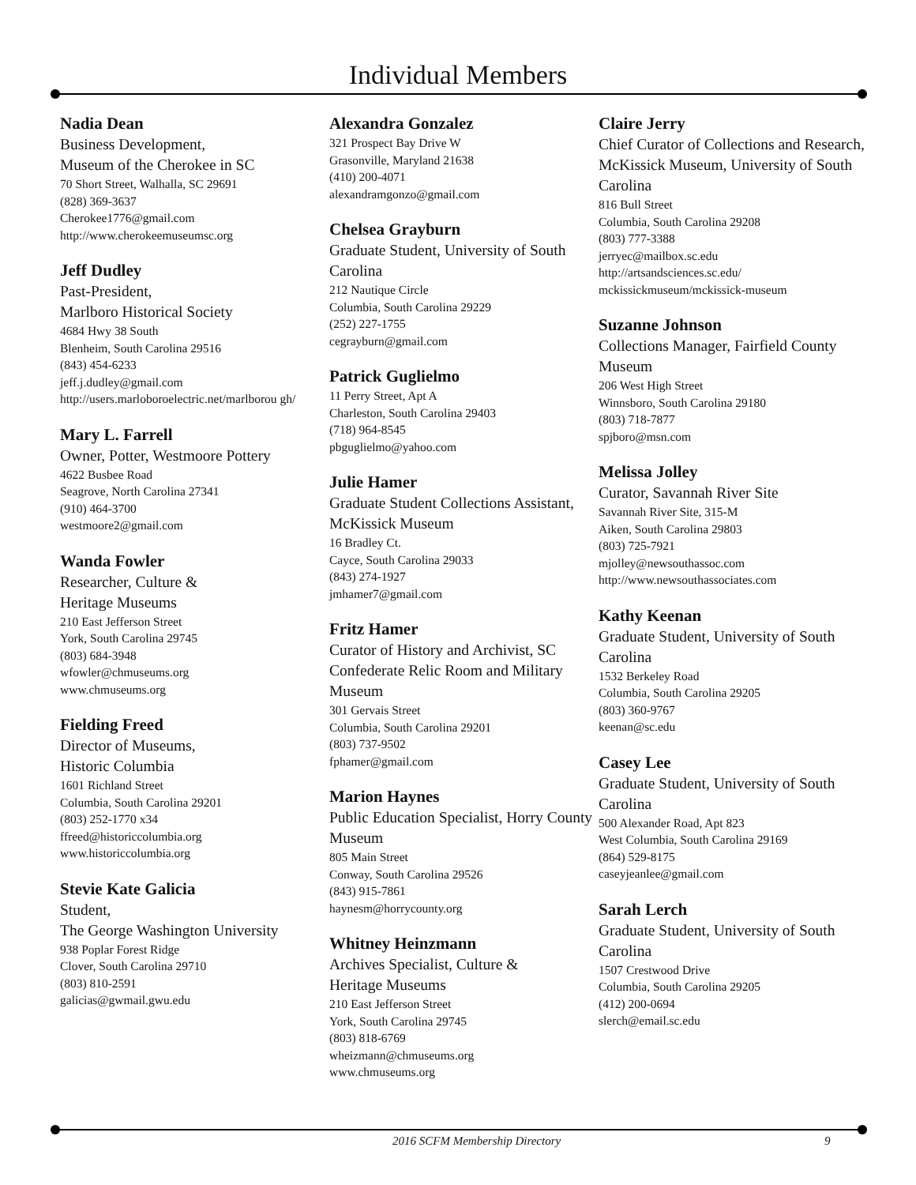Individual Members
Nadia Dean
Business Development,
Museum of the Cherokee in SC
70 Short Street, Walhalla, SC 29691
(828) 369-3637
Cherokee1776@gmail.com
http://www.cherokeemuseumsc.org
Jeff Dudley
Past-President,
Marlboro Historical Society
4684 Hwy 38 South
Blenheim, South Carolina 29516
(843) 454-6233
jeff.j.dudley@gmail.com
http://users.marloboroelectric.net/marlborou gh/
Mary L. Farrell
Owner, Potter, Westmoore Pottery
4622 Busbee Road
Seagrove, North Carolina 27341
(910) 464-3700
westmoore2@gmail.com
Wanda Fowler
Researcher, Culture &
Heritage Museums
210 East Jefferson Street
York, South Carolina 29745
(803) 684-3948
wfowler@chmuseums.org
www.chmuseums.org
Fielding Freed
Director of Museums,
Historic Columbia
1601 Richland Street
Columbia, South Carolina 29201
(803) 252-1770 x34
ffreed@historiccolumbia.org
www.historiccolumbia.org
Stevie Kate Galicia
Student,
The George Washington University
938 Poplar Forest Ridge
Clover, South Carolina 29710
(803) 810-2591
galicias@gwmail.gwu.edu
Alexandra Gonzalez
321 Prospect Bay Drive W
Grasonville, Maryland 21638
(410) 200-4071
alexandramgonzo@gmail.com
Chelsea Grayburn
Graduate Student, University of South Carolina
212 Nautique Circle
Columbia, South Carolina 29229
(252) 227-1755
cegrayburn@gmail.com
Patrick Guglielmo
11 Perry Street, Apt A
Charleston, South Carolina 29403
(718) 964-8545
pbguglielmo@yahoo.com
Julie Hamer
Graduate Student Collections Assistant, McKissick Museum
16 Bradley Ct.
Cayce, South Carolina 29033
(843) 274-1927
jmhamer7@gmail.com
Fritz Hamer
Curator of History and Archivist, SC Confederate Relic Room and Military Museum
301 Gervais Street
Columbia, South Carolina 29201
(803) 737-9502
fphamer@gmail.com
Marion Haynes
Public Education Specialist, Horry County Museum
805 Main Street
Conway, South Carolina 29526
(843) 915-7861
haynesm@horrycounty.org
Whitney Heinzmann
Archives Specialist, Culture &
Heritage Museums
210 East Jefferson Street
York, South Carolina 29745
(803) 818-6769
wheizmann@chmuseums.org
www.chmuseums.org
Claire Jerry
Chief Curator of Collections and Research, McKissick Museum, University of South Carolina
816 Bull Street
Columbia, South Carolina 29208
(803) 777-3388
jerryec@mailbox.sc.edu
http://artsandsciences.sc.edu/ mckissickmuseum/mckissick-museum
Suzanne Johnson
Collections Manager, Fairfield County Museum
206 West High Street
Winnsboro, South Carolina 29180
(803) 718-7877
spjboro@msn.com
Melissa Jolley
Curator, Savannah River Site
Savannah River Site, 315-M
Aiken, South Carolina 29803
(803) 725-7921
mjolley@newsouthassoc.com
http://www.newsouthassociates.com
Kathy Keenan
Graduate Student, University of South Carolina
1532 Berkeley Road
Columbia, South Carolina 29205
(803) 360-9767
keenan@sc.edu
Casey Lee
Graduate Student, University of South Carolina
500 Alexander Road, Apt 823
West Columbia, South Carolina 29169
(864) 529-8175
caseyjeanlee@gmail.com
Sarah Lerch
Graduate Student, University of South Carolina
1507 Crestwood Drive
Columbia, South Carolina 29205
(412) 200-0694
slerch@email.sc.edu
2016 SCFM Membership Directory 9